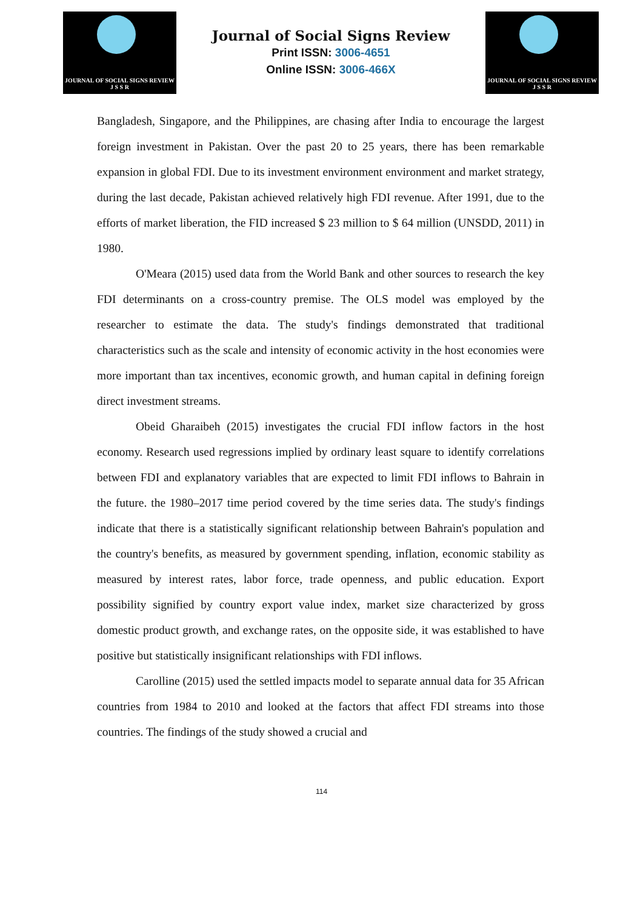JOURNAL OF SOCIAL SIGNS REVIEW
J S S R
Journal of Social Signs Review
Print ISSN: 3006-4651
Online ISSN: 3006-466X
JOURNAL OF SOCIAL SIGNS REVIEW
J S S R
Bangladesh, Singapore, and the Philippines, are chasing after India to encourage the largest foreign investment in Pakistan. Over the past 20 to 25 years, there has been remarkable expansion in global FDI. Due to its investment environment environment and market strategy, during the last decade, Pakistan achieved relatively high FDI revenue. After 1991, due to the efforts of market liberation, the FID increased $ 23 million to $ 64 million (UNSDD, 2011) in 1980.
O'Meara (2015) used data from the World Bank and other sources to research the key FDI determinants on a cross-country premise. The OLS model was employed by the researcher to estimate the data. The study's findings demonstrated that traditional characteristics such as the scale and intensity of economic activity in the host economies were more important than tax incentives, economic growth, and human capital in defining foreign direct investment streams.
Obeid Gharaibeh (2015) investigates the crucial FDI inflow factors in the host economy. Research used regressions implied by ordinary least square to identify correlations between FDI and explanatory variables that are expected to limit FDI inflows to Bahrain in the future. the 1980–2017 time period covered by the time series data. The study's findings indicate that there is a statistically significant relationship between Bahrain's population and the country's benefits, as measured by government spending, inflation, economic stability as measured by interest rates, labor force, trade openness, and public education. Export possibility signified by country export value index, market size characterized by gross domestic product growth, and exchange rates, on the opposite side, it was established to have positive but statistically insignificant relationships with FDI inflows.
Carolline (2015) used the settled impacts model to separate annual data for 35 African countries from 1984 to 2010 and looked at the factors that affect FDI streams into those countries. The findings of the study showed a crucial and
114